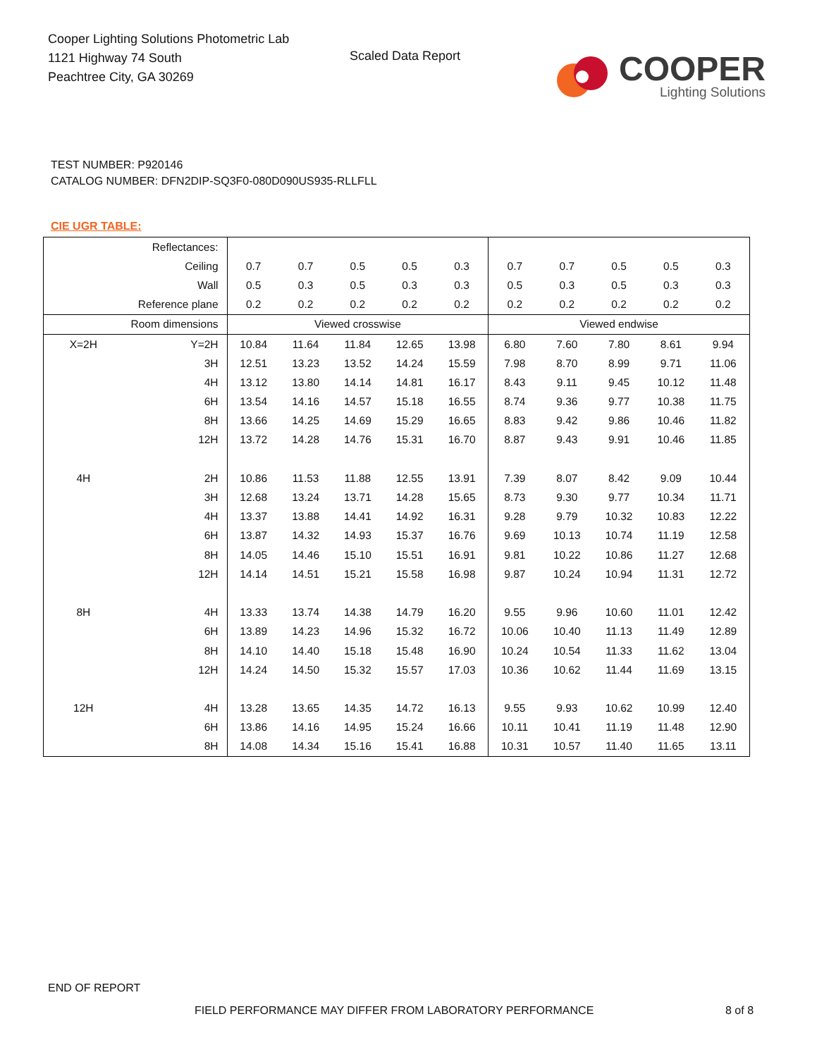Cooper Lighting Solutions Photometric Lab
1121 Highway 74 South
Peachtree City, GA 30269
Scaled Data Report
COOPER
Lighting Solutions
TEST NUMBER: P920146
CATALOG NUMBER: DFN2DIP-SQ3F0-080D090US935-RLLFLL
CIE UGR TABLE:
| Reflectances: | | | | | | | | | | | |
| Ceiling | | 0.7 | 0.7 | 0.5 | 0.5 | 0.3 | 0.7 | 0.7 | 0.5 | 0.5 | 0.3 |
| Wall | | 0.5 | 0.3 | 0.5 | 0.3 | 0.3 | 0.5 | 0.3 | 0.5 | 0.3 | 0.3 |
| Reference plane | | 0.2 | 0.2 | 0.2 | 0.2 | 0.2 | 0.2 | 0.2 | 0.2 | 0.2 | 0.2 |
| Room dimensions | | Viewed crosswise | | | | | Viewed endwise | | | | |
| X=2H | Y=2H | 10.84 | 11.64 | 11.84 | 12.65 | 13.98 | 6.80 | 7.60 | 7.80 | 8.61 | 9.94 |
| | 3H | 12.51 | 13.23 | 13.52 | 14.24 | 15.59 | 7.98 | 8.70 | 8.99 | 9.71 | 11.06 |
| | 4H | 13.12 | 13.80 | 14.14 | 14.81 | 16.17 | 8.43 | 9.11 | 9.45 | 10.12 | 11.48 |
| | 6H | 13.54 | 14.16 | 14.57 | 15.18 | 16.55 | 8.74 | 9.36 | 9.77 | 10.38 | 11.75 |
| | 8H | 13.66 | 14.25 | 14.69 | 15.29 | 16.65 | 8.83 | 9.42 | 9.86 | 10.46 | 11.82 |
| | 12H | 13.72 | 14.28 | 14.76 | 15.31 | 16.70 | 8.87 | 9.43 | 9.91 | 10.46 | 11.85 |
| 4H | 2H | 10.86 | 11.53 | 11.88 | 12.55 | 13.91 | 7.39 | 8.07 | 8.42 | 9.09 | 10.44 |
| | 3H | 12.68 | 13.24 | 13.71 | 14.28 | 15.65 | 8.73 | 9.30 | 9.77 | 10.34 | 11.71 |
| | 4H | 13.37 | 13.88 | 14.41 | 14.92 | 16.31 | 9.28 | 9.79 | 10.32 | 10.83 | 12.22 |
| | 6H | 13.87 | 14.32 | 14.93 | 15.37 | 16.76 | 9.69 | 10.13 | 10.74 | 11.19 | 12.58 |
| | 8H | 14.05 | 14.46 | 15.10 | 15.51 | 16.91 | 9.81 | 10.22 | 10.86 | 11.27 | 12.68 |
| | 12H | 14.14 | 14.51 | 15.21 | 15.58 | 16.98 | 9.87 | 10.24 | 10.94 | 11.31 | 12.72 |
| 8H | 4H | 13.33 | 13.74 | 14.38 | 14.79 | 16.20 | 9.55 | 9.96 | 10.60 | 11.01 | 12.42 |
| | 6H | 13.89 | 14.23 | 14.96 | 15.32 | 16.72 | 10.06 | 10.40 | 11.13 | 11.49 | 12.89 |
| | 8H | 14.10 | 14.40 | 15.18 | 15.48 | 16.90 | 10.24 | 10.54 | 11.33 | 11.62 | 13.04 |
| | 12H | 14.24 | 14.50 | 15.32 | 15.57 | 17.03 | 10.36 | 10.62 | 11.44 | 11.69 | 13.15 |
| 12H | 4H | 13.28 | 13.65 | 14.35 | 14.72 | 16.13 | 9.55 | 9.93 | 10.62 | 10.99 | 12.40 |
| | 6H | 13.86 | 14.16 | 14.95 | 15.24 | 16.66 | 10.11 | 10.41 | 11.19 | 11.48 | 12.90 |
| | 8H | 14.08 | 14.34 | 15.16 | 15.41 | 16.88 | 10.31 | 10.57 | 11.40 | 11.65 | 13.11 |
END OF REPORT
FIELD PERFORMANCE MAY DIFFER FROM LABORATORY PERFORMANCE
8 of 8